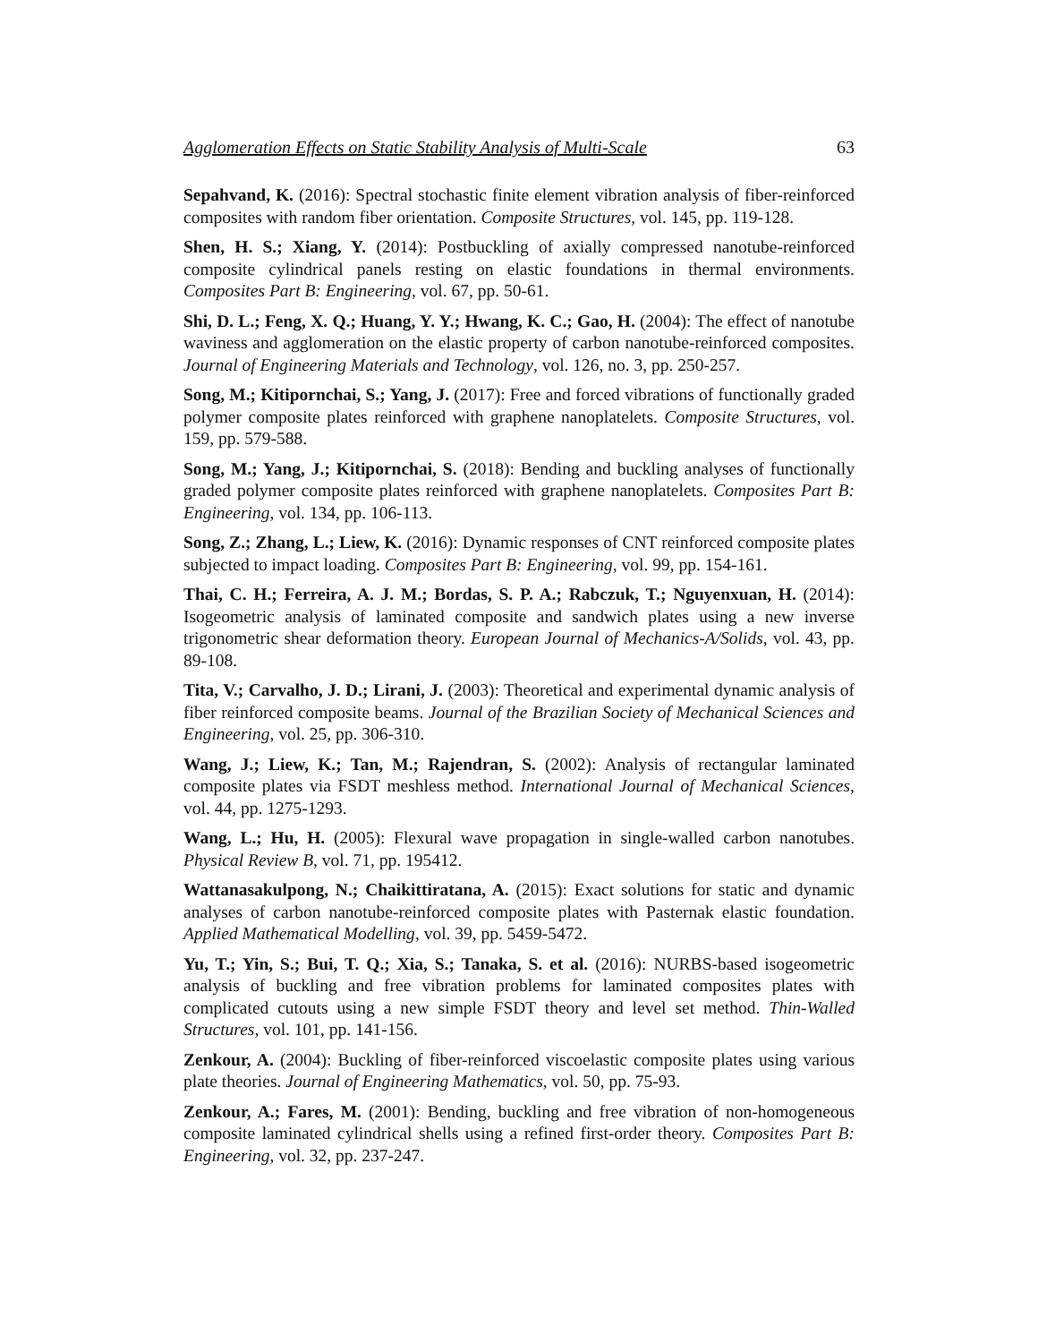Agglomeration Effects on Static Stability Analysis of Multi-Scale 63
Sepahvand, K. (2016): Spectral stochastic finite element vibration analysis of fiber-reinforced composites with random fiber orientation. Composite Structures, vol. 145, pp. 119-128.
Shen, H. S.; Xiang, Y. (2014): Postbuckling of axially compressed nanotube-reinforced composite cylindrical panels resting on elastic foundations in thermal environments. Composites Part B: Engineering, vol. 67, pp. 50-61.
Shi, D. L.; Feng, X. Q.; Huang, Y. Y.; Hwang, K. C.; Gao, H. (2004): The effect of nanotube waviness and agglomeration on the elastic property of carbon nanotube-reinforced composites. Journal of Engineering Materials and Technology, vol. 126, no. 3, pp. 250-257.
Song, M.; Kitipornchai, S.; Yang, J. (2017): Free and forced vibrations of functionally graded polymer composite plates reinforced with graphene nanoplatelets. Composite Structures, vol. 159, pp. 579-588.
Song, M.; Yang, J.; Kitipornchai, S. (2018): Bending and buckling analyses of functionally graded polymer composite plates reinforced with graphene nanoplatelets. Composites Part B: Engineering, vol. 134, pp. 106-113.
Song, Z.; Zhang, L.; Liew, K. (2016): Dynamic responses of CNT reinforced composite plates subjected to impact loading. Composites Part B: Engineering, vol. 99, pp. 154-161.
Thai, C. H.; Ferreira, A. J. M.; Bordas, S. P. A.; Rabczuk, T.; Nguyenxuan, H. (2014): Isogeometric analysis of laminated composite and sandwich plates using a new inverse trigonometric shear deformation theory. European Journal of Mechanics-A/Solids, vol. 43, pp. 89-108.
Tita, V.; Carvalho, J. D.; Lirani, J. (2003): Theoretical and experimental dynamic analysis of fiber reinforced composite beams. Journal of the Brazilian Society of Mechanical Sciences and Engineering, vol. 25, pp. 306-310.
Wang, J.; Liew, K.; Tan, M.; Rajendran, S. (2002): Analysis of rectangular laminated composite plates via FSDT meshless method. International Journal of Mechanical Sciences, vol. 44, pp. 1275-1293.
Wang, L.; Hu, H. (2005): Flexural wave propagation in single-walled carbon nanotubes. Physical Review B, vol. 71, pp. 195412.
Wattanasakulpong, N.; Chaikittiratana, A. (2015): Exact solutions for static and dynamic analyses of carbon nanotube-reinforced composite plates with Pasternak elastic foundation. Applied Mathematical Modelling, vol. 39, pp. 5459-5472.
Yu, T.; Yin, S.; Bui, T. Q.; Xia, S.; Tanaka, S. et al. (2016): NURBS-based isogeometric analysis of buckling and free vibration problems for laminated composites plates with complicated cutouts using a new simple FSDT theory and level set method. Thin-Walled Structures, vol. 101, pp. 141-156.
Zenkour, A. (2004): Buckling of fiber-reinforced viscoelastic composite plates using various plate theories. Journal of Engineering Mathematics, vol. 50, pp. 75-93.
Zenkour, A.; Fares, M. (2001): Bending, buckling and free vibration of non-homogeneous composite laminated cylindrical shells using a refined first-order theory. Composites Part B: Engineering, vol. 32, pp. 237-247.